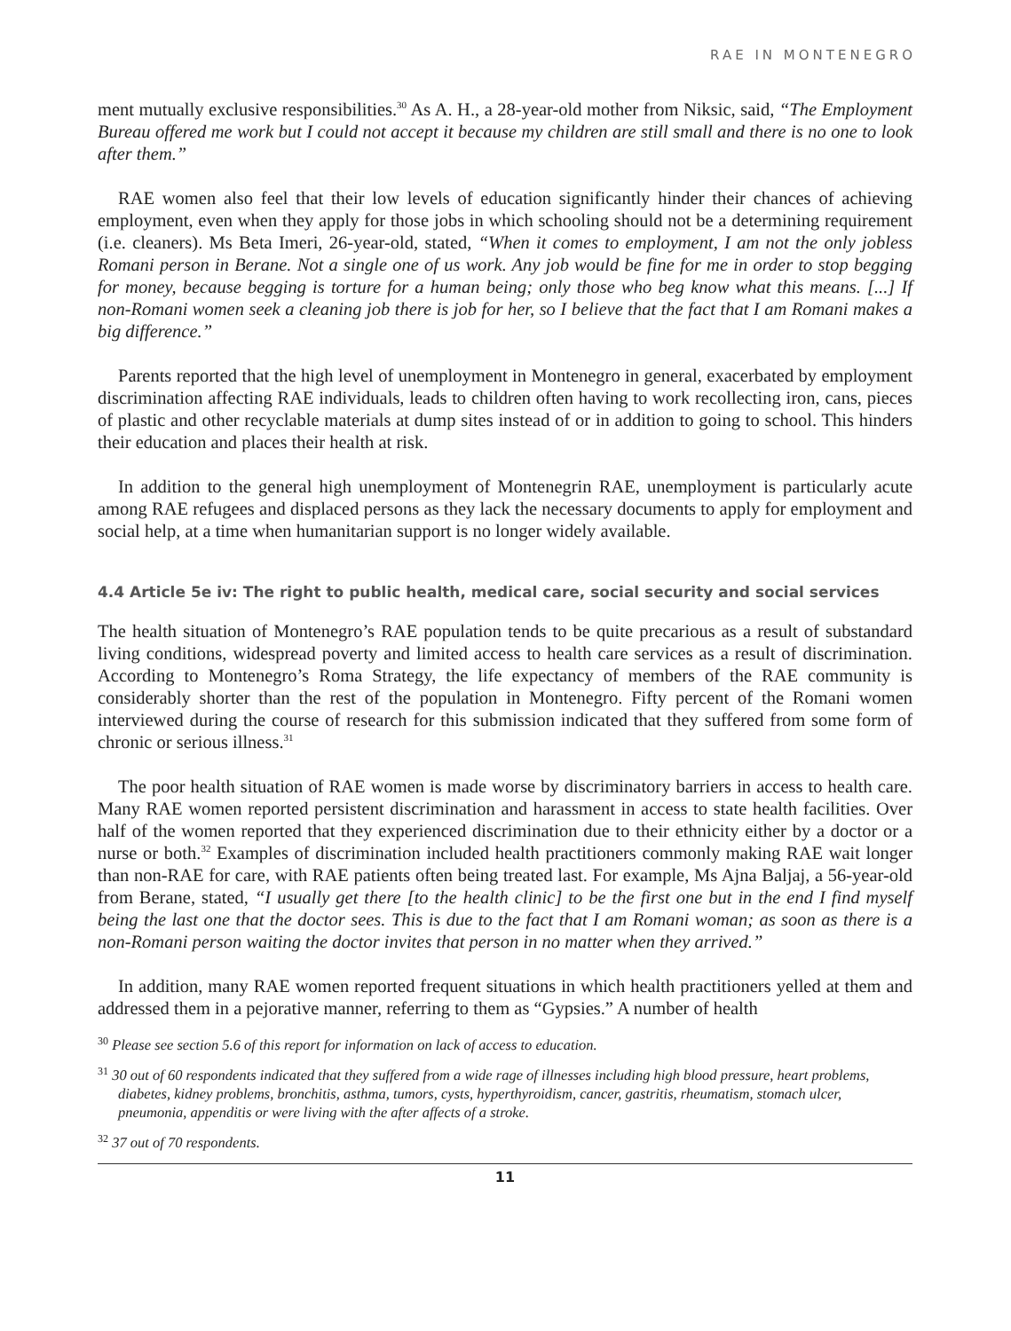RAE IN MONTENEGRO
ment mutually exclusive responsibilities.<sup>30</sup> As A. H., a 28-year-old mother from Niksic, said, “The Employment Bureau offered me work but I could not accept it because my children are still small and there is no one to look after them.”
RAE women also feel that their low levels of education significantly hinder their chances of achieving employment, even when they apply for those jobs in which schooling should not be a determining requirement (i.e. cleaners). Ms Beta Imeri, 26-year-old, stated, “When it comes to employment, I am not the only jobless Romani person in Berane. Not a single one of us work. Any job would be fine for me in order to stop begging for money, because begging is torture for a human being; only those who beg know what this means. [...] If non-Romani women seek a cleaning job there is job for her, so I believe that the fact that I am Romani makes a big difference.”
Parents reported that the high level of unemployment in Montenegro in general, exacerbated by employment discrimination affecting RAE individuals, leads to children often having to work recollecting iron, cans, pieces of plastic and other recyclable materials at dump sites instead of or in addition to going to school. This hinders their education and places their health at risk.
In addition to the general high unemployment of Montenegrin RAE, unemployment is particularly acute among RAE refugees and displaced persons as they lack the necessary documents to apply for employment and social help, at a time when humanitarian support is no longer widely available.
4.4 Article 5e iv: The right to public health, medical care, social security and social services
The health situation of Montenegro’s RAE population tends to be quite precarious as a result of substandard living conditions, widespread poverty and limited access to health care services as a result of discrimination. According to Montenegro’s Roma Strategy, the life expectancy of members of the RAE community is considerably shorter than the rest of the population in Montenegro. Fifty percent of the Romani women interviewed during the course of research for this submission indicated that they suffered from some form of chronic or serious illness.<sup>31</sup>
The poor health situation of RAE women is made worse by discriminatory barriers in access to health care. Many RAE women reported persistent discrimination and harassment in access to state health facilities. Over half of the women reported that they experienced discrimination due to their ethnicity either by a doctor or a nurse or both.<sup>32</sup> Examples of discrimination included health practitioners commonly making RAE wait longer than non-RAE for care, with RAE patients often being treated last. For example, Ms Ajna Baljaj, a 56-year-old from Berane, stated, “I usually get there [to the health clinic] to be the first one but in the end I find myself being the last one that the doctor sees. This is due to the fact that I am Romani woman; as soon as there is a non-Romani person waiting the doctor invites that person in no matter when they arrived.”
In addition, many RAE women reported frequent situations in which health practitioners yelled at them and addressed them in a pejorative manner, referring to them as “Gypsies.” A number of health
<sup>30</sup> Please see section 5.6 of this report for information on lack of access to education.
<sup>31</sup> 30 out of 60 respondents indicated that they suffered from a wide rage of illnesses including high blood pressure, heart problems, diabetes, kidney problems, bronchitis, asthma, tumors, cysts, hyperthyroidism, cancer, gastritis, rheumatism, stomach ulcer, pneumonia, appenditis or were living with the after affects of a stroke.
<sup>32</sup> 37 out of 70 respondents.
11